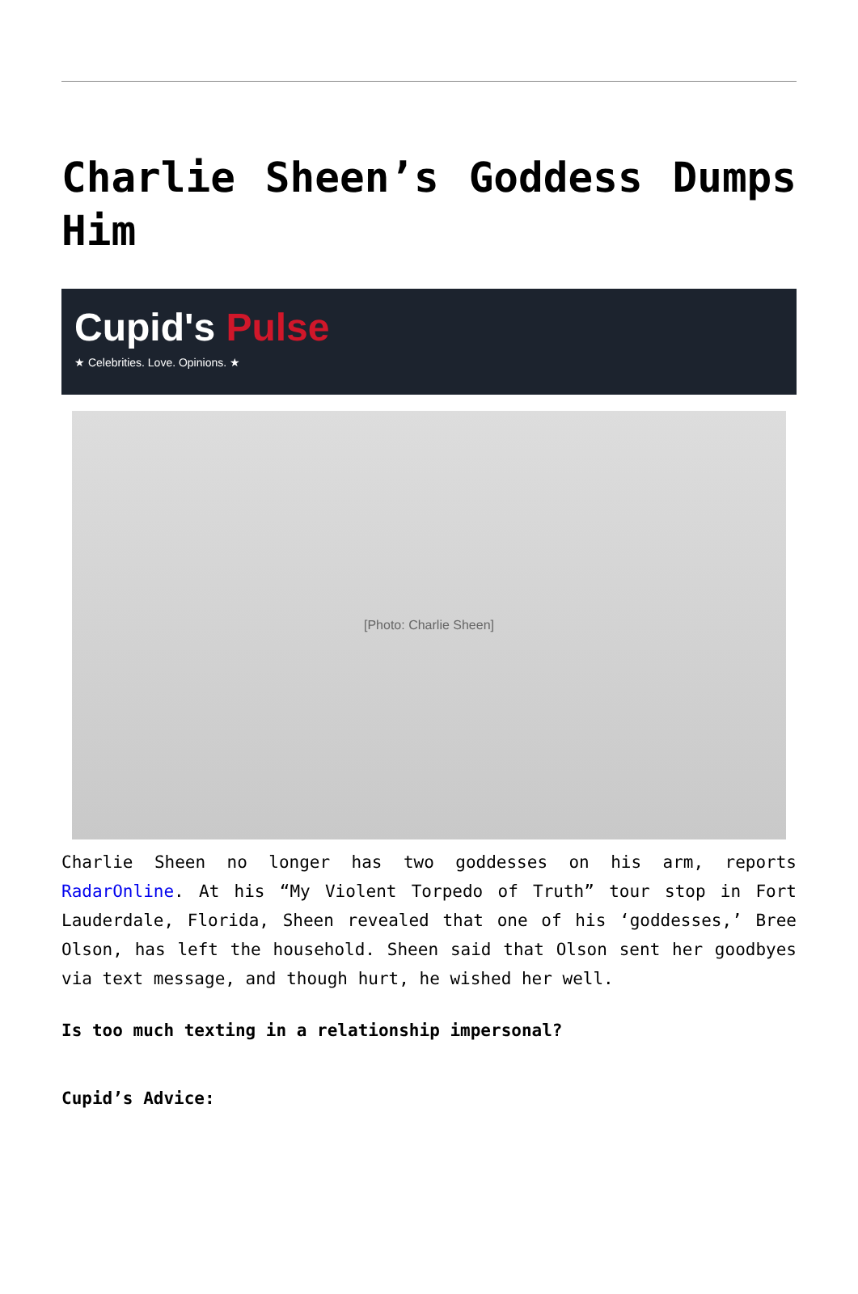Charlie Sheen’s Goddess Dumps Him
Cupid's Pulse
★ Celebrities. Love. Opinions. ★
[Photo: Charlie Sheen]
Charlie Sheen no longer has two goddesses on his arm, reports RadarOnline. At his “My Violent Torpedo of Truth” tour stop in Fort Lauderdale, Florida, Sheen revealed that one of his ‘goddesses,’ Bree Olson, has left the household. Sheen said that Olson sent her goodbyes via text message, and though hurt, he wished her well.
Is too much texting in a relationship impersonal?
Cupid’s Advice: